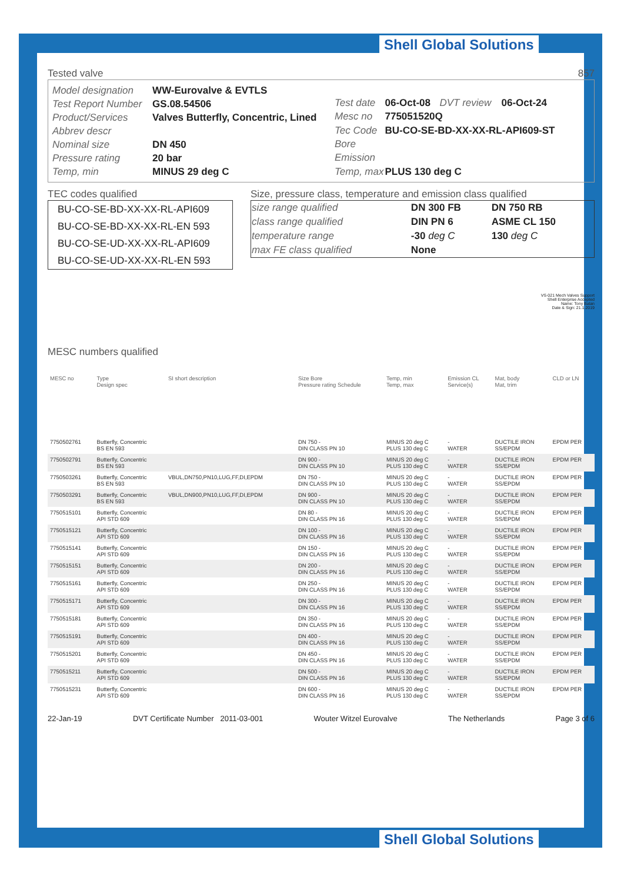Shell Global Solutions
Tested valve 857
| Model designation | WW-Eurovalve & EVTLS |
| Test Report Number | GS.08.54506 |
| Product/Services | Valves Butterfly, Concentric, Lined |
| Abbrev descr | |
| Nominal size | DN 450 |
| Pressure rating | 20 bar |
| Temp, min | MINUS 29 deg C |
| Test date | 06-Oct-08 | DVT review | 06-Oct-24 |
| Mesc no | 775051520Q | | |
| Tec Code | BU-CO-SE-BD-XX-XX-RL-API609-ST | | |
| Bore | | | |
| Emission | | | |
| Temp, max | PLUS 130 deg C | | |
TEC codes qualified
BU-CO-SE-BD-XX-XX-RL-API609
BU-CO-SE-BD-XX-XX-RL-EN 593
BU-CO-SE-UD-XX-XX-RL-API609
BU-CO-SE-UD-XX-XX-RL-EN 593
Size, pressure class, temperature and emission class qualified
| size range qualified | DN 300 FB | DN 750 RB |
| class range qualified | DIN PN 6 | ASME CL 150 |
| temperature range | -30 deg C | 130 deg C |
| max FE class qualified | None | |
VS-021 Mech Valves Support
Shell Enterprise Accepted
Name: Tony Balan
Date & Sign: 21.1.2019
MESC numbers qualified
| MESC no | Type Design spec | SI short description | Size Bore Pressure rating Schedule | Temp, min Temp, max | Emission CL Service(s) | Mat, body Mat, trim | CLD or LN |
| --- | --- | --- | --- | --- | --- | --- | --- |
| 7750502761 | Butterfly, Concentric BS EN 593 | | DN 750 - DIN CLASS PN 10 | MINUS 20 deg C PLUS 130 deg C | - WATER | DUCTILE IRON SS/EPDM | EPDM PER |
| 7750502791 | Butterfly, Concentric BS EN 593 | | DN 900 - DIN CLASS PN 10 | MINUS 20 deg C PLUS 130 deg C | - WATER | DUCTILE IRON SS/EPDM | EPDM PER |
| 7750503261 | Butterfly, Concentric BS EN 593 | VBUL,DN750,PN10,LUG,FF,DI,EPDM | DN 750 - DIN CLASS PN 10 | MINUS 20 deg C PLUS 130 deg C | - WATER | DUCTILE IRON SS/EPDM | EPDM PER |
| 7750503291 | Butterfly, Concentric BS EN 593 | VBUL,DN900,PN10,LUG,FF,DI,EPDM | DN 900 - DIN CLASS PN 10 | MINUS 20 deg C PLUS 130 deg C | - WATER | DUCTILE IRON SS/EPDM | EPDM PER |
| 7750515101 | Butterfly, Concentric API STD 609 | | DN 80 - DIN CLASS PN 16 | MINUS 20 deg C PLUS 130 deg C | - WATER | DUCTILE IRON SS/EPDM | EPDM PER |
| 7750515121 | Butterfly, Concentric API STD 609 | | DN 100 - DIN CLASS PN 16 | MINUS 20 deg C PLUS 130 deg C | - WATER | DUCTILE IRON SS/EPDM | EPDM PER |
| 7750515141 | Butterfly, Concentric API STD 609 | | DN 150 - DIN CLASS PN 16 | MINUS 20 deg C PLUS 130 deg C | - WATER | DUCTILE IRON SS/EPDM | EPDM PER |
| 7750515151 | Butterfly, Concentric API STD 609 | | DN 200 - DIN CLASS PN 16 | MINUS 20 deg C PLUS 130 deg C | - WATER | DUCTILE IRON SS/EPDM | EPDM PER |
| 7750515161 | Butterfly, Concentric API STD 609 | | DN 250 - DIN CLASS PN 16 | MINUS 20 deg C PLUS 130 deg C | - WATER | DUCTILE IRON SS/EPDM | EPDM PER |
| 7750515171 | Butterfly, Concentric API STD 609 | | DN 300 - DIN CLASS PN 16 | MINUS 20 deg C PLUS 130 deg C | - WATER | DUCTILE IRON SS/EPDM | EPDM PER |
| 7750515181 | Butterfly, Concentric API STD 609 | | DN 350 - DIN CLASS PN 16 | MINUS 20 deg C PLUS 130 deg C | - WATER | DUCTILE IRON SS/EPDM | EPDM PER |
| 7750515191 | Butterfly, Concentric API STD 609 | | DN 400 - DIN CLASS PN 16 | MINUS 20 deg C PLUS 130 deg C | - WATER | DUCTILE IRON SS/EPDM | EPDM PER |
| 7750515201 | Butterfly, Concentric API STD 609 | | DN 450 - DIN CLASS PN 16 | MINUS 20 deg C PLUS 130 deg C | - WATER | DUCTILE IRON SS/EPDM | EPDM PER |
| 7750515211 | Butterfly, Concentric API STD 609 | | DN 500 - DIN CLASS PN 16 | MINUS 20 deg C PLUS 130 deg C | - WATER | DUCTILE IRON SS/EPDM | EPDM PER |
| 7750515231 | Butterfly, Concentric API STD 609 | | DN 600 - DIN CLASS PN 16 | MINUS 20 deg C PLUS 130 deg C | - WATER | DUCTILE IRON SS/EPDM | EPDM PER |
22-Jan-19 DVT Certificate Number 2011-03-001 Wouter Witzel Eurovalve The Netherlands Page 3 of 6
Shell Global Solutions